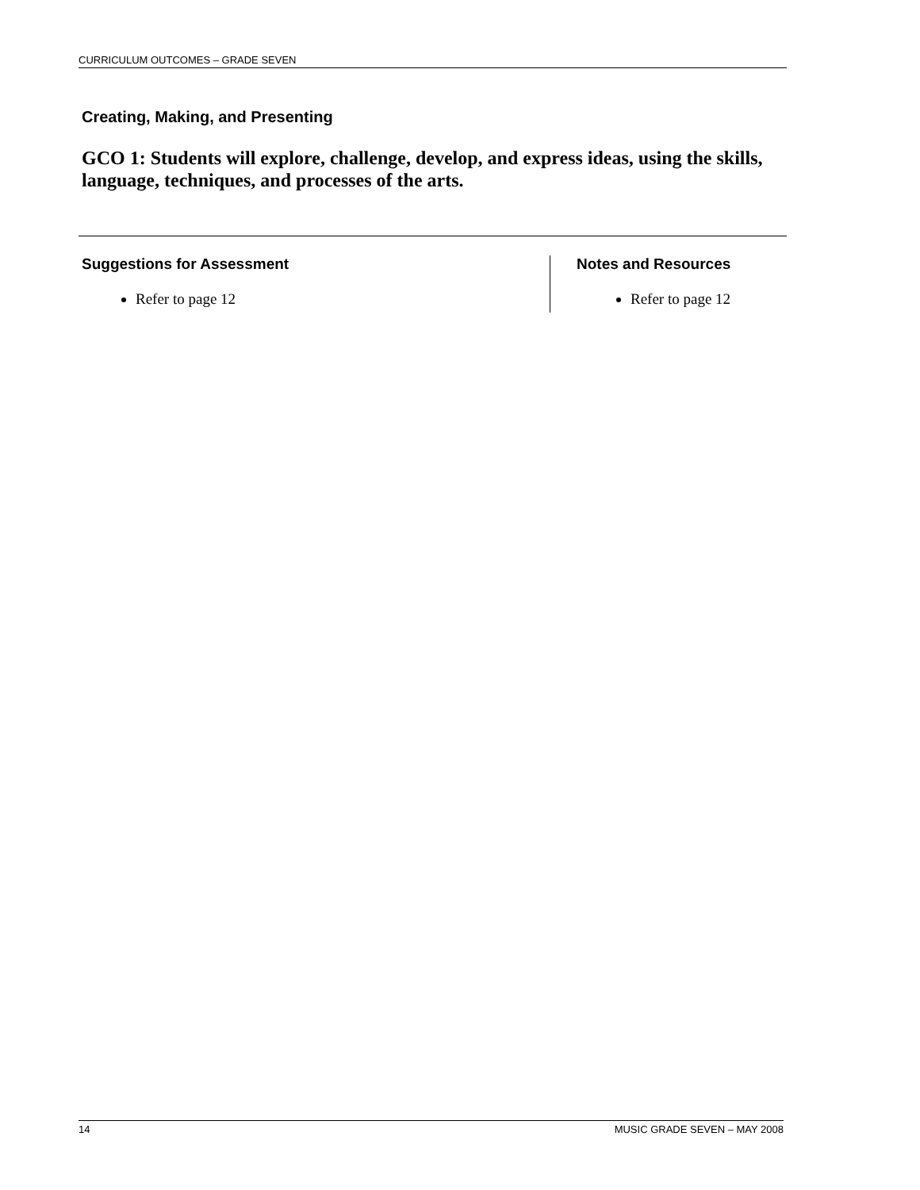CURRICULUM OUTCOMES – GRADE SEVEN
Creating, Making, and Presenting
GCO 1: Students will explore, challenge, develop, and express ideas, using the skills, language, techniques, and processes of the arts.
Suggestions for Assessment
Refer to page 12
Notes and Resources
Refer to page 12
14 MUSIC GRADE SEVEN – MAY 2008